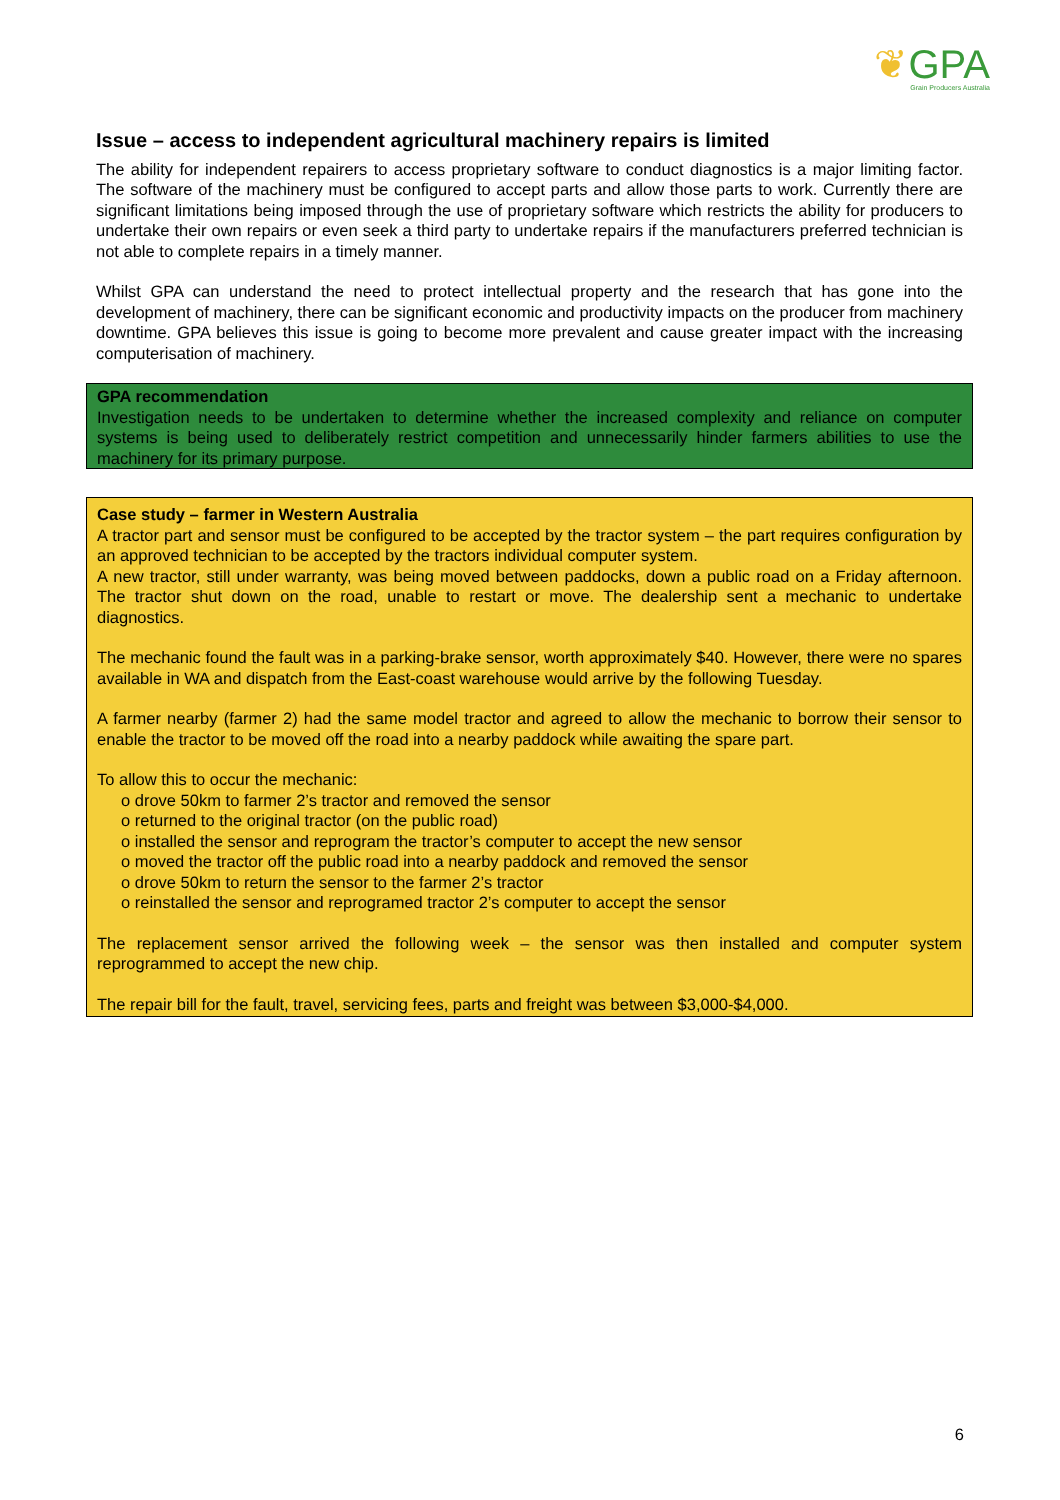❦GPA
Grain Producers Australia
Issue – access to independent agricultural machinery repairs is limited
The ability for independent repairers to access proprietary software to conduct diagnostics is a major limiting factor. The software of the machinery must be configured to accept parts and allow those parts to work. Currently there are significant limitations being imposed through the use of proprietary software which restricts the ability for producers to undertake their own repairs or even seek a third party to undertake repairs if the manufacturers preferred technician is not able to complete repairs in a timely manner.
Whilst GPA can understand the need to protect intellectual property and the research that has gone into the development of machinery, there can be significant economic and productivity impacts on the producer from machinery downtime. GPA believes this issue is going to become more prevalent and cause greater impact with the increasing computerisation of machinery.
GPA recommendation
Investigation needs to be undertaken to determine whether the increased complexity and reliance on computer systems is being used to deliberately restrict competition and unnecessarily hinder farmers abilities to use the machinery for its primary purpose.
Case study – farmer in Western Australia
A tractor part and sensor must be configured to be accepted by the tractor system – the part requires configuration by an approved technician to be accepted by the tractors individual computer system.
A new tractor, still under warranty, was being moved between paddocks, down a public road on a Friday afternoon. The tractor shut down on the road, unable to restart or move. The dealership sent a mechanic to undertake diagnostics.
The mechanic found the fault was in a parking-brake sensor, worth approximately $40. However, there were no spares available in WA and dispatch from the East-coast warehouse would arrive by the following Tuesday.
A farmer nearby (farmer 2) had the same model tractor and agreed to allow the mechanic to borrow their sensor to enable the tractor to be moved off the road into a nearby paddock while awaiting the spare part.
To allow this to occur the mechanic:
o drove 50km to farmer 2’s tractor and removed the sensor
o returned to the original tractor (on the public road)
o installed the sensor and reprogram the tractor’s computer to accept the new sensor
o moved the tractor off the public road into a nearby paddock and removed the sensor
o drove 50km to return the sensor to the farmer 2’s tractor
o reinstalled the sensor and reprogramed tractor 2’s computer to accept the sensor
The replacement sensor arrived the following week – the sensor was then installed and computer system reprogrammed to accept the new chip.
The repair bill for the fault, travel, servicing fees, parts and freight was between $3,000-$4,000.
6